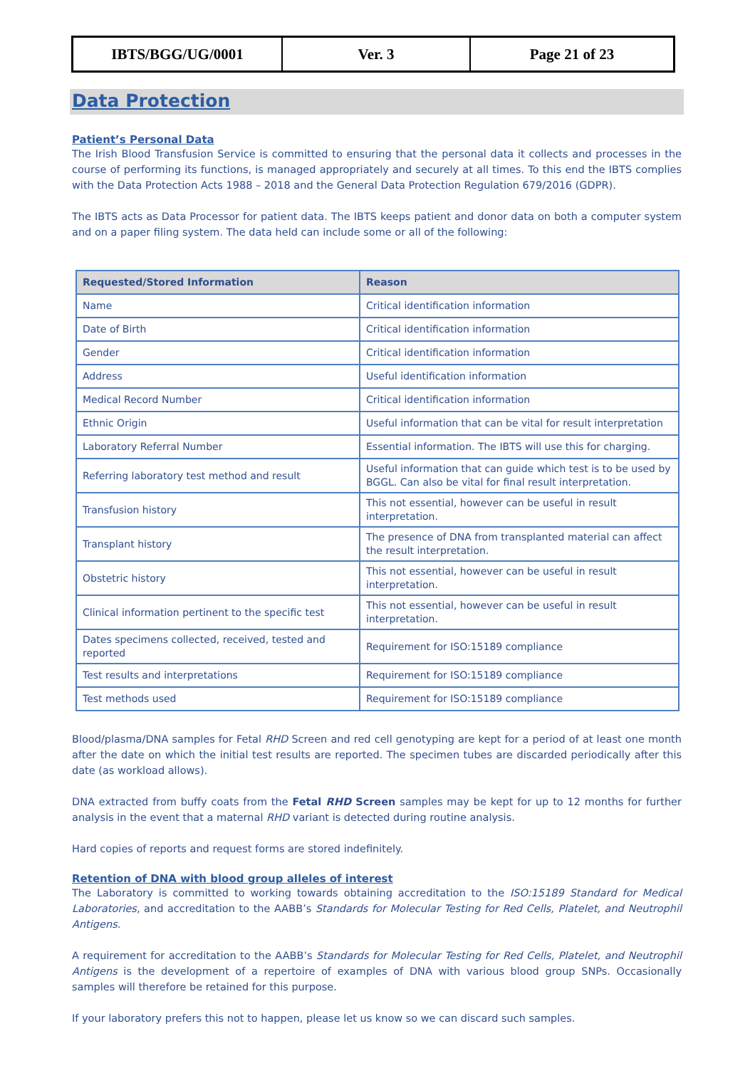| IBTS/BGG/UG/0001 | Ver. 3 | Page 21 of 23 |
Data Protection
Patient’s Personal Data
The Irish Blood Transfusion Service is committed to ensuring that the personal data it collects and processes in the course of performing its functions, is managed appropriately and securely at all times. To this end the IBTS complies with the Data Protection Acts 1988 – 2018 and the General Data Protection Regulation 679/2016 (GDPR).
The IBTS acts as Data Processor for patient data. The IBTS keeps patient and donor data on both a computer system and on a paper filing system. The data held can include some or all of the following:
| Requested/Stored Information | Reason |
| --- | --- |
| Name | Critical identification information |
| Date of Birth | Critical identification information |
| Gender | Critical identification information |
| Address | Useful identification information |
| Medical Record Number | Critical identification information |
| Ethnic Origin | Useful information that can be vital for result interpretation |
| Laboratory Referral Number | Essential information. The IBTS will use this for charging. |
| Referring laboratory test method and result | Useful information that can guide which test is to be used by BGGL. Can also be vital for final result interpretation. |
| Transfusion history | This not essential, however can be useful in result interpretation. |
| Transplant history | The presence of DNA from transplanted material can affect the result interpretation. |
| Obstetric history | This not essential, however can be useful in result interpretation. |
| Clinical information pertinent to the specific test | This not essential, however can be useful in result interpretation. |
| Dates specimens collected, received, tested and reported | Requirement for ISO:15189 compliance |
| Test results and interpretations | Requirement for ISO:15189 compliance |
| Test methods used | Requirement for ISO:15189 compliance |
Blood/plasma/DNA samples for Fetal RHD Screen and red cell genotyping are kept for a period of at least one month after the date on which the initial test results are reported. The specimen tubes are discarded periodically after this date (as workload allows).
DNA extracted from buffy coats from the Fetal RHD Screen samples may be kept for up to 12 months for further analysis in the event that a maternal RHD variant is detected during routine analysis.
Hard copies of reports and request forms are stored indefinitely.
Retention of DNA with blood group alleles of interest
The Laboratory is committed to working towards obtaining accreditation to the ISO:15189 Standard for Medical Laboratories, and accreditation to the AABB’s Standards for Molecular Testing for Red Cells, Platelet, and Neutrophil Antigens.
A requirement for accreditation to the AABB’s Standards for Molecular Testing for Red Cells, Platelet, and Neutrophil Antigens is the development of a repertoire of examples of DNA with various blood group SNPs. Occasionally samples will therefore be retained for this purpose.
If your laboratory prefers this not to happen, please let us know so we can discard such samples.